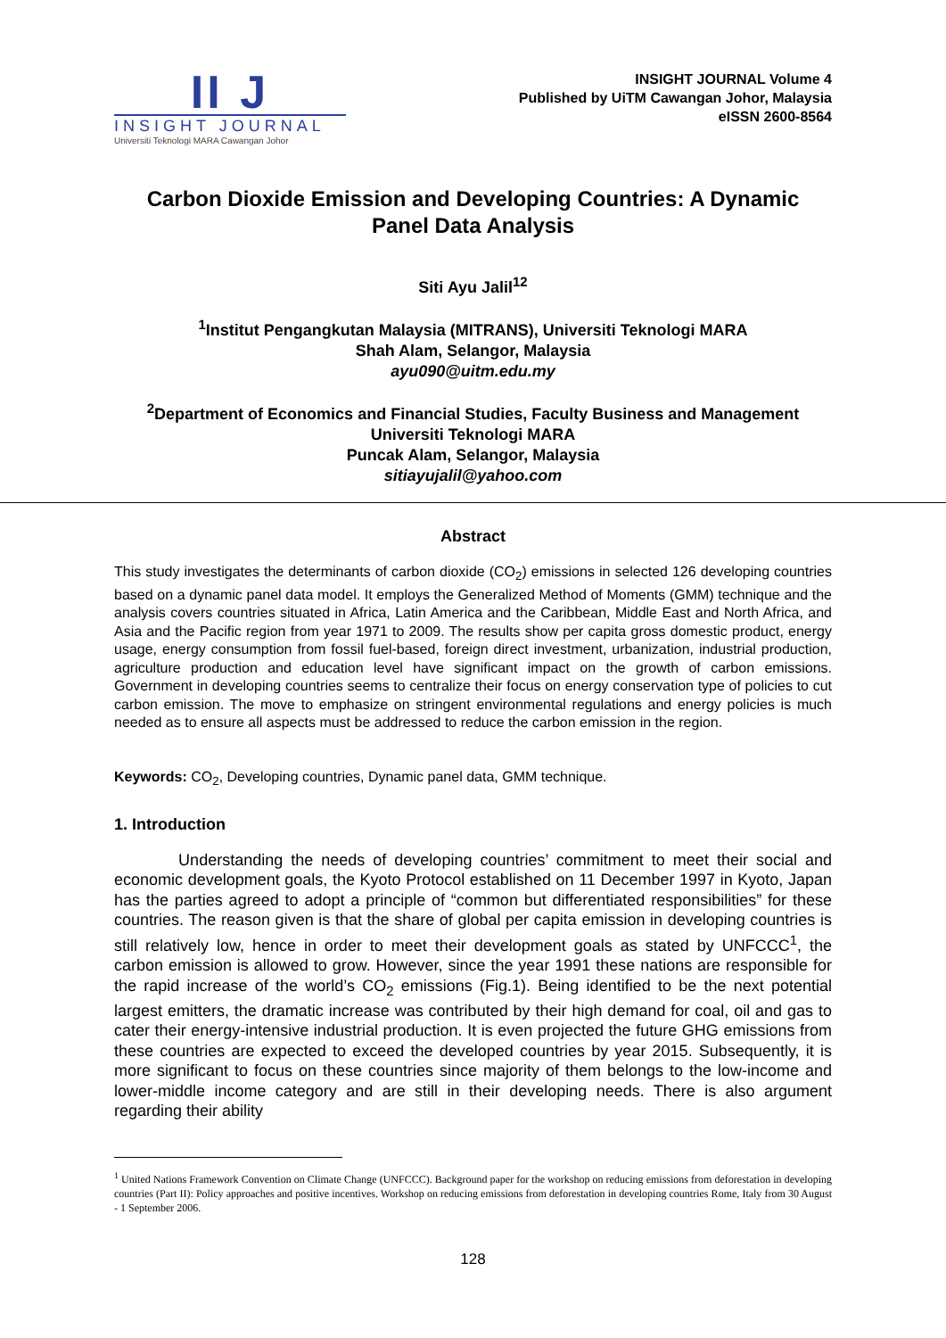II J
INSIGHT JOURNAL
Universiti Teknologi MARA Cawangan Johor
INSIGHT JOURNAL Volume 4
Published by UiTM Cawangan Johor, Malaysia
eISSN 2600-8564
Carbon Dioxide Emission and Developing Countries: A Dynamic Panel Data Analysis
Siti Ayu Jalil<sup>12</sup>
<sup>1</sup> Institut Pengangkutan Malaysia (MITRANS), Universiti Teknologi MARA
Shah Alam, Selangor, Malaysia
ayu090@uitm.edu.my
<sup>2</sup> Department of Economics and Financial Studies, Faculty Business and Management
Universiti Teknologi MARA
Puncak Alam, Selangor, Malaysia
sitiayujalil@yahoo.com
Abstract
This study investigates the determinants of carbon dioxide (CO<sub>2</sub>) emissions in selected 126 developing countries based on a dynamic panel data model. It employs the Generalized Method of Moments (GMM) technique and the analysis covers countries situated in Africa, Latin America and the Caribbean, Middle East and North Africa, and Asia and the Pacific region from year 1971 to 2009. The results show per capita gross domestic product, energy usage, energy consumption from fossil fuel-based, foreign direct investment, urbanization, industrial production, agriculture production and education level have significant impact on the growth of carbon emissions. Government in developing countries seems to centralize their focus on energy conservation type of policies to cut carbon emission. The move to emphasize on stringent environmental regulations and energy policies is much needed as to ensure all aspects must be addressed to reduce the carbon emission in the region.
Keywords: CO<sub>2</sub>, Developing countries, Dynamic panel data, GMM technique.
1. Introduction
Understanding the needs of developing countries’ commitment to meet their social and economic development goals, the Kyoto Protocol established on 11 December 1997 in Kyoto, Japan has the parties agreed to adopt a principle of “common but differentiated responsibilities” for these countries. The reason given is that the share of global per capita emission in developing countries is still relatively low, hence in order to meet their development goals as stated by UNFCCC<sup>1</sup>, the carbon emission is allowed to grow. However, since the year 1991 these nations are responsible for the rapid increase of the world’s CO<sub>2</sub> emissions (Fig.1). Being identified to be the next potential largest emitters, the dramatic increase was contributed by their high demand for coal, oil and gas to cater their energy-intensive industrial production. It is even projected the future GHG emissions from these countries are expected to exceed the developed countries by year 2015. Subsequently, it is more significant to focus on these countries since majority of them belongs to the low-income and lower-middle income category and are still in their developing needs. There is also argument regarding their ability
<sup>1</sup> United Nations Framework Convention on Climate Change (UNFCCC). Background paper for the workshop on reducing emissions from deforestation in developing countries (Part II): Policy approaches and positive incentives. Workshop on reducing emissions from deforestation in developing countries Rome, Italy from 30 August - 1 September 2006.
128